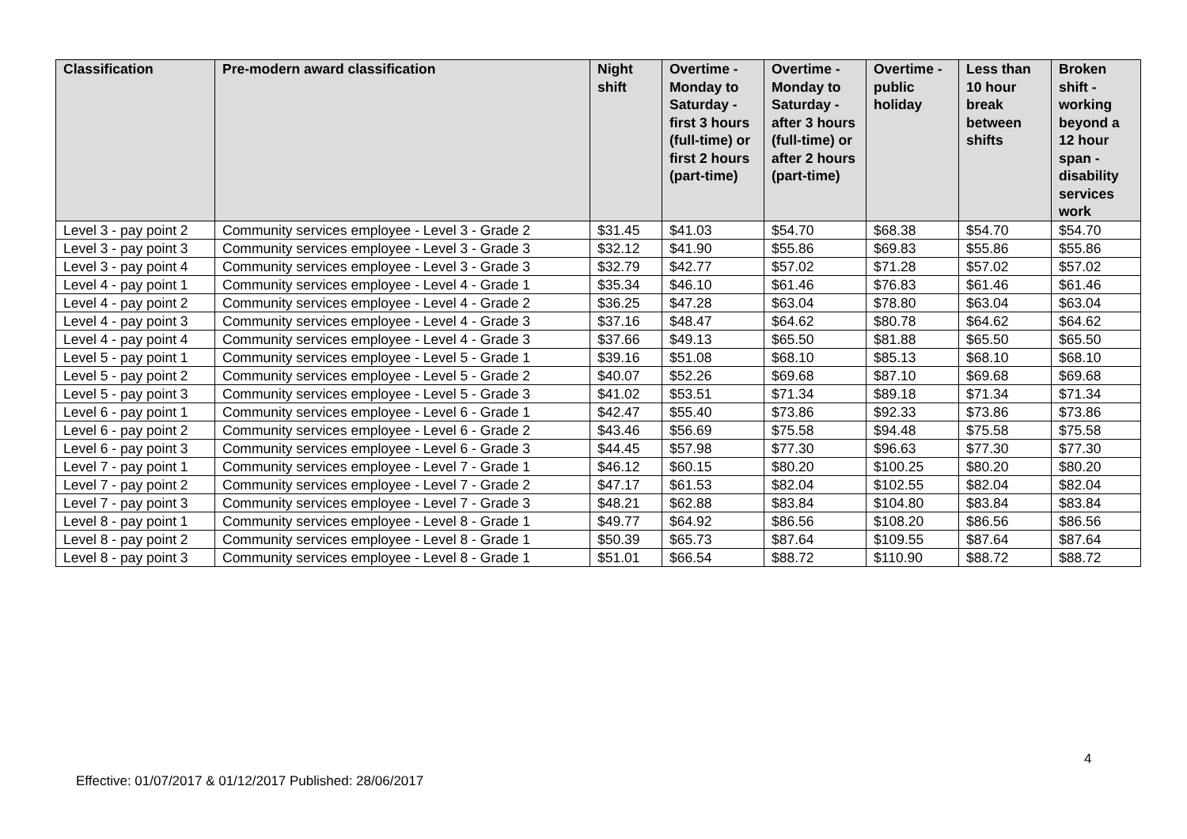| Classification | Pre-modern award classification | Night shift | Overtime - Monday to Saturday - first 3 hours (full-time) or first 2 hours (part-time) | Overtime - Monday to Saturday - after 3 hours (full-time) or after 2 hours (part-time) | Overtime - public holiday | Less than 10 hour break between shifts | Broken shift - working beyond a 12 hour span - disability services work |
| --- | --- | --- | --- | --- | --- | --- | --- |
| Level 3 - pay point 2 | Community services employee - Level 3 - Grade 2 | $31.45 | $41.03 | $54.70 | $68.38 | $54.70 | $54.70 |
| Level 3 - pay point 3 | Community services employee - Level 3 - Grade 3 | $32.12 | $41.90 | $55.86 | $69.83 | $55.86 | $55.86 |
| Level 3 - pay point 4 | Community services employee - Level 3 - Grade 3 | $32.79 | $42.77 | $57.02 | $71.28 | $57.02 | $57.02 |
| Level 4 - pay point 1 | Community services employee - Level 4 - Grade 1 | $35.34 | $46.10 | $61.46 | $76.83 | $61.46 | $61.46 |
| Level 4 - pay point 2 | Community services employee - Level 4 - Grade 2 | $36.25 | $47.28 | $63.04 | $78.80 | $63.04 | $63.04 |
| Level 4 - pay point 3 | Community services employee - Level 4 - Grade 3 | $37.16 | $48.47 | $64.62 | $80.78 | $64.62 | $64.62 |
| Level 4 - pay point 4 | Community services employee - Level 4 - Grade 3 | $37.66 | $49.13 | $65.50 | $81.88 | $65.50 | $65.50 |
| Level 5 - pay point 1 | Community services employee - Level 5 - Grade 1 | $39.16 | $51.08 | $68.10 | $85.13 | $68.10 | $68.10 |
| Level 5 - pay point 2 | Community services employee - Level 5 - Grade 2 | $40.07 | $52.26 | $69.68 | $87.10 | $69.68 | $69.68 |
| Level 5 - pay point 3 | Community services employee - Level 5 - Grade 3 | $41.02 | $53.51 | $71.34 | $89.18 | $71.34 | $71.34 |
| Level 6 - pay point 1 | Community services employee - Level 6 - Grade 1 | $42.47 | $55.40 | $73.86 | $92.33 | $73.86 | $73.86 |
| Level 6 - pay point 2 | Community services employee - Level 6 - Grade 2 | $43.46 | $56.69 | $75.58 | $94.48 | $75.58 | $75.58 |
| Level 6 - pay point 3 | Community services employee - Level 6 - Grade 3 | $44.45 | $57.98 | $77.30 | $96.63 | $77.30 | $77.30 |
| Level 7 - pay point 1 | Community services employee - Level 7 - Grade 1 | $46.12 | $60.15 | $80.20 | $100.25 | $80.20 | $80.20 |
| Level 7 - pay point 2 | Community services employee - Level 7 - Grade 2 | $47.17 | $61.53 | $82.04 | $102.55 | $82.04 | $82.04 |
| Level 7 - pay point 3 | Community services employee - Level 7 - Grade 3 | $48.21 | $62.88 | $83.84 | $104.80 | $83.84 | $83.84 |
| Level 8 - pay point 1 | Community services employee - Level 8 - Grade 1 | $49.77 | $64.92 | $86.56 | $108.20 | $86.56 | $86.56 |
| Level 8 - pay point 2 | Community services employee - Level 8 - Grade 1 | $50.39 | $65.73 | $87.64 | $109.55 | $87.64 | $87.64 |
| Level 8 - pay point 3 | Community services employee - Level 8 - Grade 1 | $51.01 | $66.54 | $88.72 | $110.90 | $88.72 | $88.72 |
4
Effective: 01/07/2017 & 01/12/2017 Published: 28/06/2017